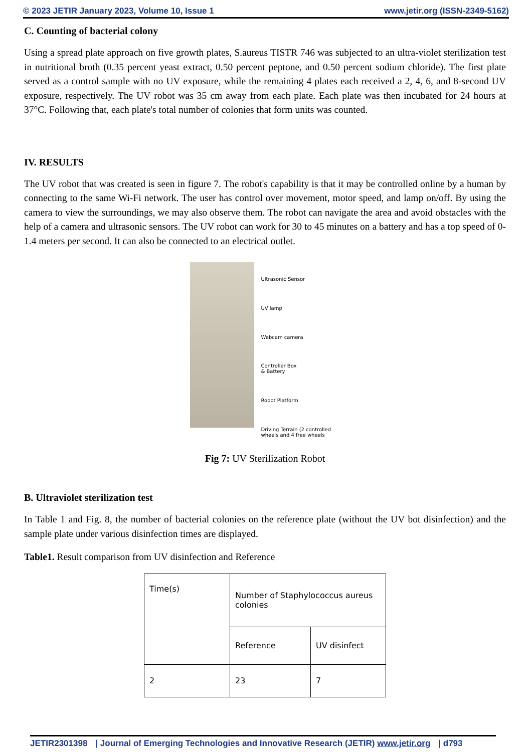© 2023 JETIR January 2023, Volume 10, Issue 1 www.jetir.org (ISSN-2349-5162)
C. Counting of bacterial colony
Using a spread plate approach on five growth plates, S.aureus TISTR 746 was subjected to an ultra-violet sterilization test in nutritional broth (0.35 percent yeast extract, 0.50 percent peptone, and 0.50 percent sodium chloride). The first plate served as a control sample with no UV exposure, while the remaining 4 plates each received a 2, 4, 6, and 8-second UV exposure, respectively. The UV robot was 35 cm away from each plate. Each plate was then incubated for 24 hours at 37°C. Following that, each plate's total number of colonies that form units was counted.
IV. RESULTS
The UV robot that was created is seen in figure 7. The robot's capability is that it may be controlled online by a human by connecting to the same Wi-Fi network. The user has control over movement, motor speed, and lamp on/off. By using the camera to view the surroundings, we may also observe them. The robot can navigate the area and avoid obstacles with the help of a camera and ultrasonic sensors. The UV robot can work for 30 to 45 minutes on a battery and has a top speed of 0-1.4 meters per second. It can also be connected to an electrical outlet.
Ultrasonic Sensor
UV lamp
Webcam camera
Controller Box
& Battery
Robot Platform
Driving Terrain (2 controlled
wheels and 4 free wheels
Fig 7: UV Sterilization Robot
B. Ultraviolet sterilization test
In Table 1 and Fig. 8, the number of bacterial colonies on the reference plate (without the UV bot disinfection) and the sample plate under various disinfection times are displayed.
Table1. Result comparison from UV disinfection and Reference
| Time(s) | Number of Staphylococcus aureus colonies | |
| | Reference | UV disinfect |
| 2 | 23 | 7 |
JETIR2301398 | Journal of Emerging Technologies and Innovative Research (JETIR) www.jetir.org | d793